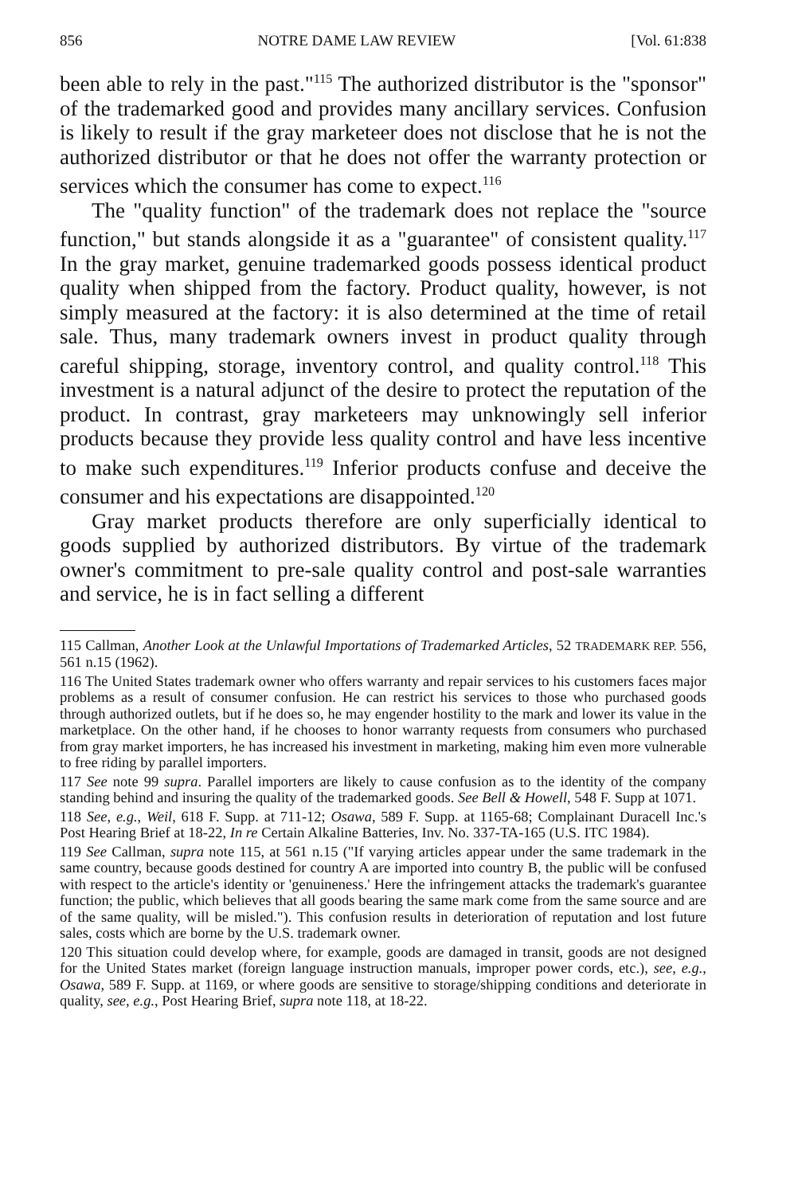856 NOTRE DAME LAW REVIEW [Vol. 61:838
been able to rely in the past."<sup>115</sup> The authorized distributor is the "sponsor" of the trademarked good and provides many ancillary services. Confusion is likely to result if the gray marketeer does not disclose that he is not the authorized distributor or that he does not offer the warranty protection or services which the consumer has come to expect.<sup>116</sup>
The "quality function" of the trademark does not replace the "source function," but stands alongside it as a "guarantee" of consistent quality.<sup>117</sup> In the gray market, genuine trademarked goods possess identical product quality when shipped from the factory. Product quality, however, is not simply measured at the factory: it is also determined at the time of retail sale. Thus, many trademark owners invest in product quality through careful shipping, storage, inventory control, and quality control.<sup>118</sup> This investment is a natural adjunct of the desire to protect the reputation of the product. In contrast, gray marketeers may unknowingly sell inferior products because they provide less quality control and have less incentive to make such expenditures.<sup>119</sup> Inferior products confuse and deceive the consumer and his expectations are disappointed.<sup>120</sup>
Gray market products therefore are only superficially identical to goods supplied by authorized distributors. By virtue of the trademark owner's commitment to pre-sale quality control and post-sale warranties and service, he is in fact selling a different
115 Callman, Another Look at the Unlawful Importations of Trademarked Articles, 52 TRADEMARK REP. 556, 561 n.15 (1962).
116 The United States trademark owner who offers warranty and repair services to his customers faces major problems as a result of consumer confusion. He can restrict his services to those who purchased goods through authorized outlets, but if he does so, he may engender hostility to the mark and lower its value in the marketplace. On the other hand, if he chooses to honor warranty requests from consumers who purchased from gray market importers, he has increased his investment in marketing, making him even more vulnerable to free riding by parallel importers.
117 See note 99 supra. Parallel importers are likely to cause confusion as to the identity of the company standing behind and insuring the quality of the trademarked goods. See Bell & Howell, 548 F. Supp at 1071.
118 See, e.g., Weil, 618 F. Supp. at 711-12; Osawa, 589 F. Supp. at 1165-68; Complainant Duracell Inc.'s Post Hearing Brief at 18-22, In re Certain Alkaline Batteries, Inv. No. 337-TA-165 (U.S. ITC 1984).
119 See Callman, supra note 115, at 561 n.15 ("If varying articles appear under the same trademark in the same country, because goods destined for country A are imported into country B, the public will be confused with respect to the article's identity or 'genuineness.' Here the infringement attacks the trademark's guarantee function; the public, which believes that all goods bearing the same mark come from the same source and are of the same quality, will be misled."). This confusion results in deterioration of reputation and lost future sales, costs which are borne by the U.S. trademark owner.
120 This situation could develop where, for example, goods are damaged in transit, goods are not designed for the United States market (foreign language instruction manuals, improper power cords, etc.), see, e.g., Osawa, 589 F. Supp. at 1169, or where goods are sensitive to storage/shipping conditions and deteriorate in quality, see, e.g., Post Hearing Brief, supra note 118, at 18-22.